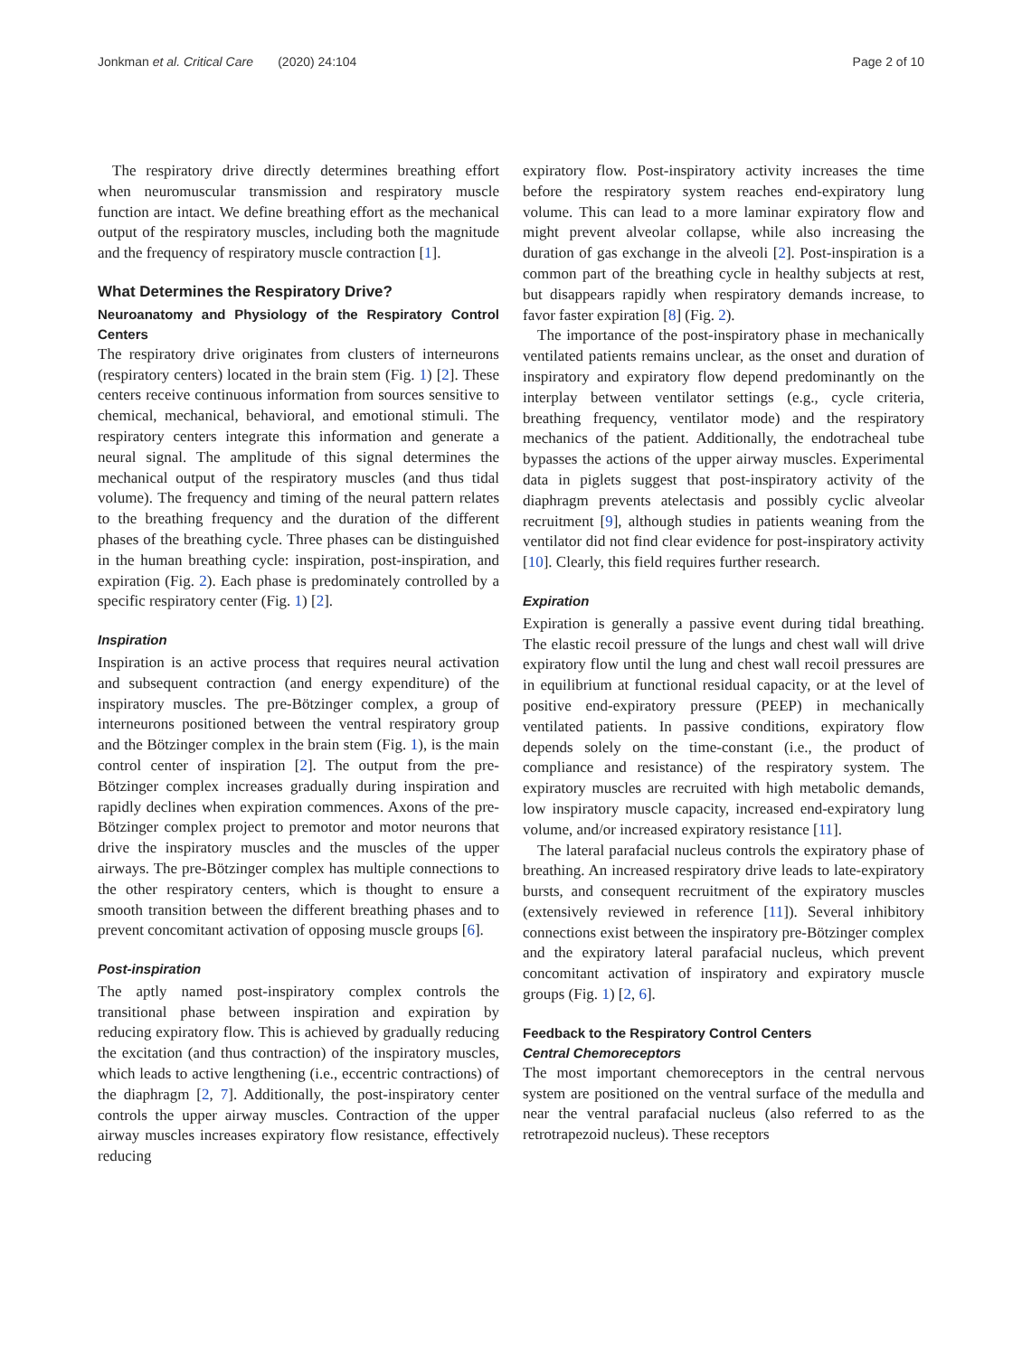Jonkman et al. Critical Care (2020) 24:104 Page 2 of 10
The respiratory drive directly determines breathing effort when neuromuscular transmission and respiratory muscle function are intact. We define breathing effort as the mechanical output of the respiratory muscles, including both the magnitude and the frequency of respiratory muscle contraction [1].
What Determines the Respiratory Drive?
Neuroanatomy and Physiology of the Respiratory Control Centers
The respiratory drive originates from clusters of interneurons (respiratory centers) located in the brain stem (Fig. 1) [2]. These centers receive continuous information from sources sensitive to chemical, mechanical, behavioral, and emotional stimuli. The respiratory centers integrate this information and generate a neural signal. The amplitude of this signal determines the mechanical output of the respiratory muscles (and thus tidal volume). The frequency and timing of the neural pattern relates to the breathing frequency and the duration of the different phases of the breathing cycle. Three phases can be distinguished in the human breathing cycle: inspiration, post-inspiration, and expiration (Fig. 2). Each phase is predominately controlled by a specific respiratory center (Fig. 1) [2].
Inspiration
Inspiration is an active process that requires neural activation and subsequent contraction (and energy expenditure) of the inspiratory muscles. The pre-Bötzinger complex, a group of interneurons positioned between the ventral respiratory group and the Bötzinger complex in the brain stem (Fig. 1), is the main control center of inspiration [2]. The output from the pre-Bötzinger complex increases gradually during inspiration and rapidly declines when expiration commences. Axons of the pre-Bötzinger complex project to premotor and motor neurons that drive the inspiratory muscles and the muscles of the upper airways. The pre-Bötzinger complex has multiple connections to the other respiratory centers, which is thought to ensure a smooth transition between the different breathing phases and to prevent concomitant activation of opposing muscle groups [6].
Post-inspiration
The aptly named post-inspiratory complex controls the transitional phase between inspiration and expiration by reducing expiratory flow. This is achieved by gradually reducing the excitation (and thus contraction) of the inspiratory muscles, which leads to active lengthening (i.e., eccentric contractions) of the diaphragm [2, 7]. Additionally, the post-inspiratory center controls the upper airway muscles. Contraction of the upper airway muscles increases expiratory flow resistance, effectively reducing
expiratory flow. Post-inspiratory activity increases the time before the respiratory system reaches end-expiratory lung volume. This can lead to a more laminar expiratory flow and might prevent alveolar collapse, while also increasing the duration of gas exchange in the alveoli [2]. Post-inspiration is a common part of the breathing cycle in healthy subjects at rest, but disappears rapidly when respiratory demands increase, to favor faster expiration [8] (Fig. 2).
The importance of the post-inspiratory phase in mechanically ventilated patients remains unclear, as the onset and duration of inspiratory and expiratory flow depend predominantly on the interplay between ventilator settings (e.g., cycle criteria, breathing frequency, ventilator mode) and the respiratory mechanics of the patient. Additionally, the endotracheal tube bypasses the actions of the upper airway muscles. Experimental data in piglets suggest that post-inspiratory activity of the diaphragm prevents atelectasis and possibly cyclic alveolar recruitment [9], although studies in patients weaning from the ventilator did not find clear evidence for post-inspiratory activity [10]. Clearly, this field requires further research.
Expiration
Expiration is generally a passive event during tidal breathing. The elastic recoil pressure of the lungs and chest wall will drive expiratory flow until the lung and chest wall recoil pressures are in equilibrium at functional residual capacity, or at the level of positive end-expiratory pressure (PEEP) in mechanically ventilated patients. In passive conditions, expiratory flow depends solely on the time-constant (i.e., the product of compliance and resistance) of the respiratory system. The expiratory muscles are recruited with high metabolic demands, low inspiratory muscle capacity, increased end-expiratory lung volume, and/or increased expiratory resistance [11].
The lateral parafacial nucleus controls the expiratory phase of breathing. An increased respiratory drive leads to late-expiratory bursts, and consequent recruitment of the expiratory muscles (extensively reviewed in reference [11]). Several inhibitory connections exist between the inspiratory pre-Bötzinger complex and the expiratory lateral parafacial nucleus, which prevent concomitant activation of inspiratory and expiratory muscle groups (Fig. 1) [2, 6].
Feedback to the Respiratory Control Centers
Central Chemoreceptors
The most important chemoreceptors in the central nervous system are positioned on the ventral surface of the medulla and near the ventral parafacial nucleus (also referred to as the retrotrapezoid nucleus). These receptors